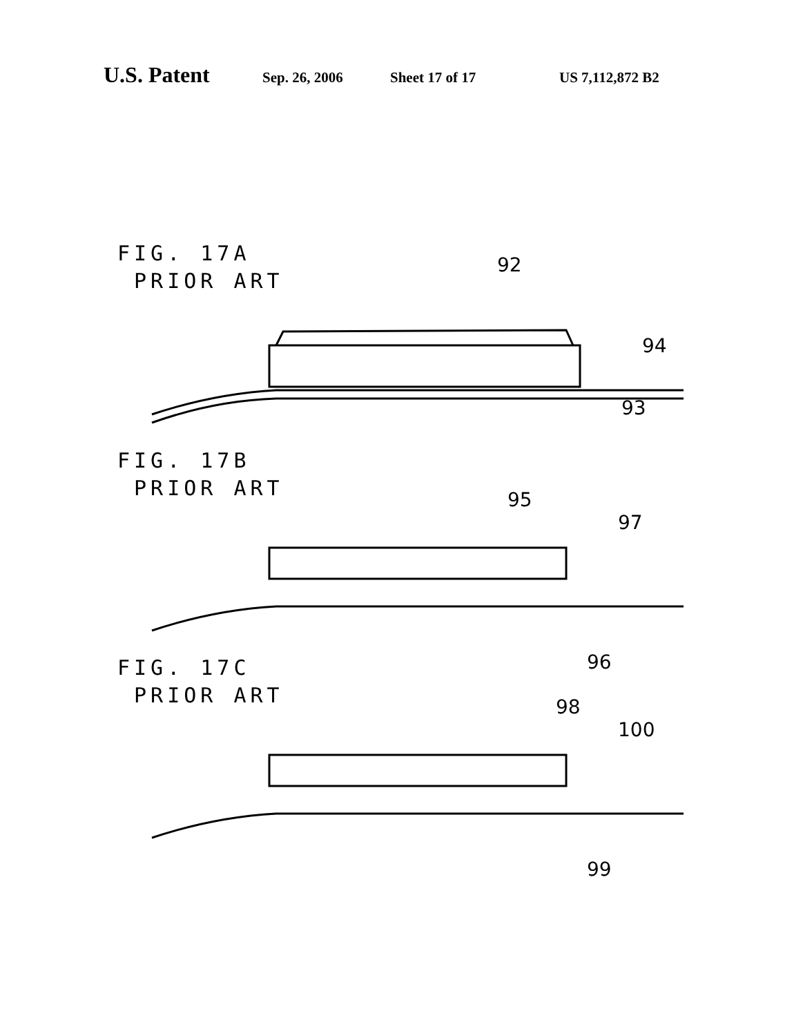U.S. Patent Sep. 26, 2006 Sheet 17 of 17 US 7,112,872 B2
FIG. 17A
PRIOR ART
92
94
93
FIG. 17B
PRIOR ART
95
97
96
FIG. 17C
PRIOR ART
98
100
99